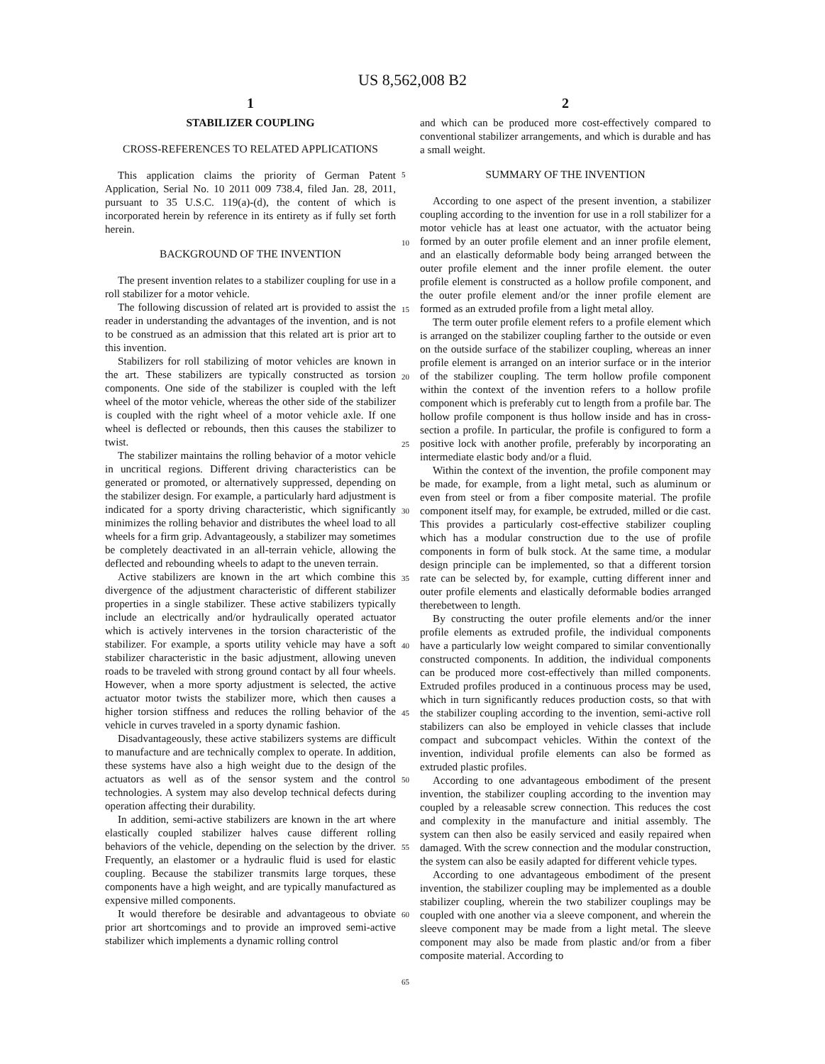US 8,562,008 B2
1
STABILIZER COUPLING
CROSS-REFERENCES TO RELATED APPLICATIONS
This application claims the priority of German Patent Application, Serial No. 10 2011 009 738.4, filed Jan. 28, 2011, pursuant to 35 U.S.C. 119(a)-(d), the content of which is incorporated herein by reference in its entirety as if fully set forth herein.
BACKGROUND OF THE INVENTION
The present invention relates to a stabilizer coupling for use in a roll stabilizer for a motor vehicle.
The following discussion of related art is provided to assist the reader in understanding the advantages of the invention, and is not to be construed as an admission that this related art is prior art to this invention.
Stabilizers for roll stabilizing of motor vehicles are known in the art. These stabilizers are typically constructed as torsion components. One side of the stabilizer is coupled with the left wheel of the motor vehicle, whereas the other side of the stabilizer is coupled with the right wheel of a motor vehicle axle. If one wheel is deflected or rebounds, then this causes the stabilizer to twist.
The stabilizer maintains the rolling behavior of a motor vehicle in uncritical regions. Different driving characteristics can be generated or promoted, or alternatively suppressed, depending on the stabilizer design. For example, a particularly hard adjustment is indicated for a sporty driving characteristic, which significantly minimizes the rolling behavior and distributes the wheel load to all wheels for a firm grip. Advantageously, a stabilizer may sometimes be completely deactivated in an all-terrain vehicle, allowing the deflected and rebounding wheels to adapt to the uneven terrain.
Active stabilizers are known in the art which combine this divergence of the adjustment characteristic of different stabilizer properties in a single stabilizer. These active stabilizers typically include an electrically and/or hydraulically operated actuator which is actively intervenes in the torsion characteristic of the stabilizer. For example, a sports utility vehicle may have a soft stabilizer characteristic in the basic adjustment, allowing uneven roads to be traveled with strong ground contact by all four wheels. However, when a more sporty adjustment is selected, the active actuator motor twists the stabilizer more, which then causes a higher torsion stiffness and reduces the rolling behavior of the vehicle in curves traveled in a sporty dynamic fashion.
Disadvantageously, these active stabilizers systems are difficult to manufacture and are technically complex to operate. In addition, these systems have also a high weight due to the design of the actuators as well as of the sensor system and the control technologies. A system may also develop technical defects during operation affecting their durability.
In addition, semi-active stabilizers are known in the art where elastically coupled stabilizer halves cause different rolling behaviors of the vehicle, depending on the selection by the driver. Frequently, an elastomer or a hydraulic fluid is used for elastic coupling. Because the stabilizer transmits large torques, these components have a high weight, and are typically manufactured as expensive milled components.
It would therefore be desirable and advantageous to obviate prior art shortcomings and to provide an improved semi-active stabilizer which implements a dynamic rolling control
2
and which can be produced more cost-effectively compared to conventional stabilizer arrangements, and which is durable and has a small weight.
SUMMARY OF THE INVENTION
According to one aspect of the present invention, a stabilizer coupling according to the invention for use in a roll stabilizer for a motor vehicle has at least one actuator, with the actuator being formed by an outer profile element and an inner profile element, and an elastically deformable body being arranged between the outer profile element and the inner profile element. the outer profile element is constructed as a hollow profile component, and the outer profile element and/or the inner profile element are formed as an extruded profile from a light metal alloy.
The term outer profile element refers to a profile element which is arranged on the stabilizer coupling farther to the outside or even on the outside surface of the stabilizer coupling, whereas an inner profile element is arranged on an interior surface or in the interior of the stabilizer coupling. The term hollow profile component within the context of the invention refers to a hollow profile component which is preferably cut to length from a profile bar. The hollow profile component is thus hollow inside and has in cross-section a profile. In particular, the profile is configured to form a positive lock with another profile, preferably by incorporating an intermediate elastic body and/or a fluid.
Within the context of the invention, the profile component may be made, for example, from a light metal, such as aluminum or even from steel or from a fiber composite material. The profile component itself may, for example, be extruded, milled or die cast. This provides a particularly cost-effective stabilizer coupling which has a modular construction due to the use of profile components in form of bulk stock. At the same time, a modular design principle can be implemented, so that a different torsion rate can be selected by, for example, cutting different inner and outer profile elements and elastically deformable bodies arranged therebetween to length.
By constructing the outer profile elements and/or the inner profile elements as extruded profile, the individual components have a particularly low weight compared to similar conventionally constructed components. In addition, the individual components can be produced more cost-effectively than milled components. Extruded profiles produced in a continuous process may be used, which in turn significantly reduces production costs, so that with the stabilizer coupling according to the invention, semi-active roll stabilizers can also be employed in vehicle classes that include compact and subcompact vehicles. Within the context of the invention, individual profile elements can also be formed as extruded plastic profiles.
According to one advantageous embodiment of the present invention, the stabilizer coupling according to the invention may coupled by a releasable screw connection. This reduces the cost and complexity in the manufacture and initial assembly. The system can then also be easily serviced and easily repaired when damaged. With the screw connection and the modular construction, the system can also be easily adapted for different vehicle types.
According to one advantageous embodiment of the present invention, the stabilizer coupling may be implemented as a double stabilizer coupling, wherein the two stabilizer couplings may be coupled with one another via a sleeve component, and wherein the sleeve component may be made from a light metal. The sleeve component may also be made from plastic and/or from a fiber composite material. According to
5
10
15
20
25
30
35
40
45
50
55
60
65